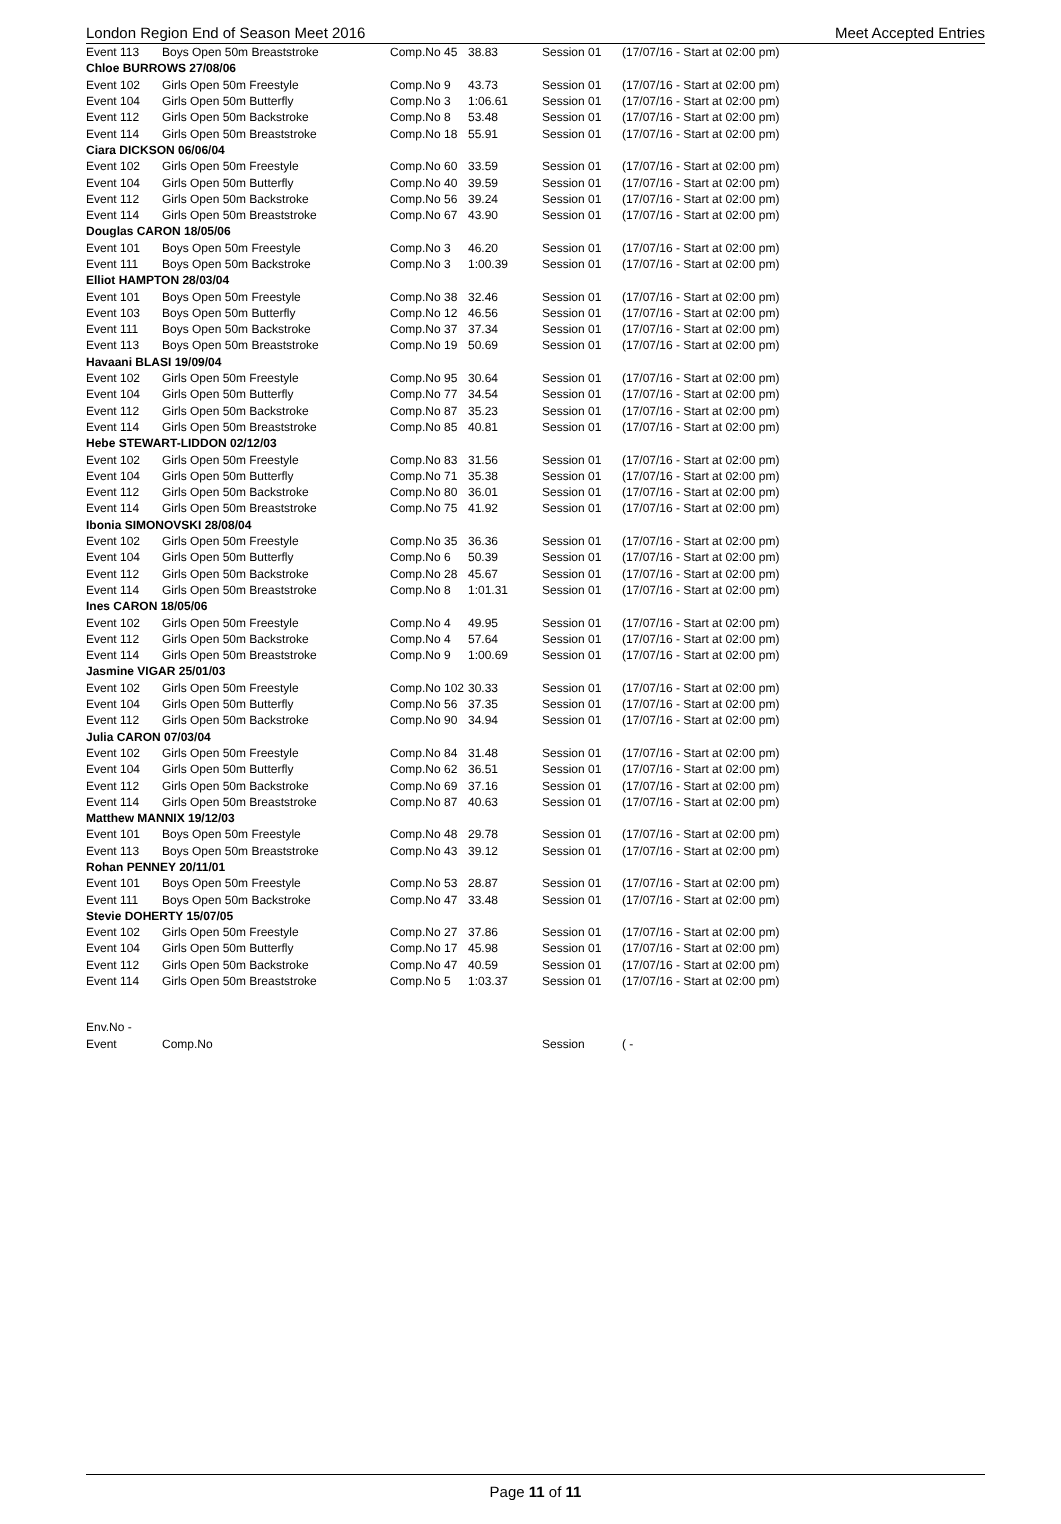London Region End of Season Meet 2016 Meet Accepted Entries
| Event 113 | Boys Open 50m Breaststroke | Comp.No 45 | 38.83 | Session 01 | (17/07/16 - Start at 02:00 pm) |
| Chloe BURROWS 27/08/06 | | | | | |
| Event 102 | Girls Open 50m Freestyle | Comp.No 9 | 43.73 | Session 01 | (17/07/16 - Start at 02:00 pm) |
| Event 104 | Girls Open 50m Butterfly | Comp.No 3 | 1:06.61 | Session 01 | (17/07/16 - Start at 02:00 pm) |
| Event 112 | Girls Open 50m Backstroke | Comp.No 8 | 53.48 | Session 01 | (17/07/16 - Start at 02:00 pm) |
| Event 114 | Girls Open 50m Breaststroke | Comp.No 18 | 55.91 | Session 01 | (17/07/16 - Start at 02:00 pm) |
| Ciara DICKSON 06/06/04 | | | | | |
| Event 102 | Girls Open 50m Freestyle | Comp.No 60 | 33.59 | Session 01 | (17/07/16 - Start at 02:00 pm) |
| Event 104 | Girls Open 50m Butterfly | Comp.No 40 | 39.59 | Session 01 | (17/07/16 - Start at 02:00 pm) |
| Event 112 | Girls Open 50m Backstroke | Comp.No 56 | 39.24 | Session 01 | (17/07/16 - Start at 02:00 pm) |
| Event 114 | Girls Open 50m Breaststroke | Comp.No 67 | 43.90 | Session 01 | (17/07/16 - Start at 02:00 pm) |
| Douglas CARON 18/05/06 | | | | | |
| Event 101 | Boys Open 50m Freestyle | Comp.No 3 | 46.20 | Session 01 | (17/07/16 - Start at 02:00 pm) |
| Event 111 | Boys Open 50m Backstroke | Comp.No 3 | 1:00.39 | Session 01 | (17/07/16 - Start at 02:00 pm) |
| Elliot HAMPTON 28/03/04 | | | | | |
| Event 101 | Boys Open 50m Freestyle | Comp.No 38 | 32.46 | Session 01 | (17/07/16 - Start at 02:00 pm) |
| Event 103 | Boys Open 50m Butterfly | Comp.No 12 | 46.56 | Session 01 | (17/07/16 - Start at 02:00 pm) |
| Event 111 | Boys Open 50m Backstroke | Comp.No 37 | 37.34 | Session 01 | (17/07/16 - Start at 02:00 pm) |
| Event 113 | Boys Open 50m Breaststroke | Comp.No 19 | 50.69 | Session 01 | (17/07/16 - Start at 02:00 pm) |
| Havaani BLASI 19/09/04 | | | | | |
| Event 102 | Girls Open 50m Freestyle | Comp.No 95 | 30.64 | Session 01 | (17/07/16 - Start at 02:00 pm) |
| Event 104 | Girls Open 50m Butterfly | Comp.No 77 | 34.54 | Session 01 | (17/07/16 - Start at 02:00 pm) |
| Event 112 | Girls Open 50m Backstroke | Comp.No 87 | 35.23 | Session 01 | (17/07/16 - Start at 02:00 pm) |
| Event 114 | Girls Open 50m Breaststroke | Comp.No 85 | 40.81 | Session 01 | (17/07/16 - Start at 02:00 pm) |
| Hebe STEWART-LIDDON 02/12/03 | | | | | |
| Event 102 | Girls Open 50m Freestyle | Comp.No 83 | 31.56 | Session 01 | (17/07/16 - Start at 02:00 pm) |
| Event 104 | Girls Open 50m Butterfly | Comp.No 71 | 35.38 | Session 01 | (17/07/16 - Start at 02:00 pm) |
| Event 112 | Girls Open 50m Backstroke | Comp.No 80 | 36.01 | Session 01 | (17/07/16 - Start at 02:00 pm) |
| Event 114 | Girls Open 50m Breaststroke | Comp.No 75 | 41.92 | Session 01 | (17/07/16 - Start at 02:00 pm) |
| Ibonia SIMONOVSKI 28/08/04 | | | | | |
| Event 102 | Girls Open 50m Freestyle | Comp.No 35 | 36.36 | Session 01 | (17/07/16 - Start at 02:00 pm) |
| Event 104 | Girls Open 50m Butterfly | Comp.No 6 | 50.39 | Session 01 | (17/07/16 - Start at 02:00 pm) |
| Event 112 | Girls Open 50m Backstroke | Comp.No 28 | 45.67 | Session 01 | (17/07/16 - Start at 02:00 pm) |
| Event 114 | Girls Open 50m Breaststroke | Comp.No 8 | 1:01.31 | Session 01 | (17/07/16 - Start at 02:00 pm) |
| Ines CARON 18/05/06 | | | | | |
| Event 102 | Girls Open 50m Freestyle | Comp.No 4 | 49.95 | Session 01 | (17/07/16 - Start at 02:00 pm) |
| Event 112 | Girls Open 50m Backstroke | Comp.No 4 | 57.64 | Session 01 | (17/07/16 - Start at 02:00 pm) |
| Event 114 | Girls Open 50m Breaststroke | Comp.No 9 | 1:00.69 | Session 01 | (17/07/16 - Start at 02:00 pm) |
| Jasmine VIGAR 25/01/03 | | | | | |
| Event 102 | Girls Open 50m Freestyle | Comp.No 102 | 30.33 | Session 01 | (17/07/16 - Start at 02:00 pm) |
| Event 104 | Girls Open 50m Butterfly | Comp.No 56 | 37.35 | Session 01 | (17/07/16 - Start at 02:00 pm) |
| Event 112 | Girls Open 50m Backstroke | Comp.No 90 | 34.94 | Session 01 | (17/07/16 - Start at 02:00 pm) |
| Julia CARON 07/03/04 | | | | | |
| Event 102 | Girls Open 50m Freestyle | Comp.No 84 | 31.48 | Session 01 | (17/07/16 - Start at 02:00 pm) |
| Event 104 | Girls Open 50m Butterfly | Comp.No 62 | 36.51 | Session 01 | (17/07/16 - Start at 02:00 pm) |
| Event 112 | Girls Open 50m Backstroke | Comp.No 69 | 37.16 | Session 01 | (17/07/16 - Start at 02:00 pm) |
| Event 114 | Girls Open 50m Breaststroke | Comp.No 87 | 40.63 | Session 01 | (17/07/16 - Start at 02:00 pm) |
| Matthew MANNIX 19/12/03 | | | | | |
| Event 101 | Boys Open 50m Freestyle | Comp.No 48 | 29.78 | Session 01 | (17/07/16 - Start at 02:00 pm) |
| Event 113 | Boys Open 50m Breaststroke | Comp.No 43 | 39.12 | Session 01 | (17/07/16 - Start at 02:00 pm) |
| Rohan PENNEY 20/11/01 | | | | | |
| Event 101 | Boys Open 50m Freestyle | Comp.No 53 | 28.87 | Session 01 | (17/07/16 - Start at 02:00 pm) |
| Event 111 | Boys Open 50m Backstroke | Comp.No 47 | 33.48 | Session 01 | (17/07/16 - Start at 02:00 pm) |
| Stevie DOHERTY 15/07/05 | | | | | |
| Event 102 | Girls Open 50m Freestyle | Comp.No 27 | 37.86 | Session 01 | (17/07/16 - Start at 02:00 pm) |
| Event 104 | Girls Open 50m Butterfly | Comp.No 17 | 45.98 | Session 01 | (17/07/16 - Start at 02:00 pm) |
| Event 112 | Girls Open 50m Backstroke | Comp.No 47 | 40.59 | Session 01 | (17/07/16 - Start at 02:00 pm) |
| Event 114 | Girls Open 50m Breaststroke | Comp.No 5 | 1:03.37 | Session 01 | (17/07/16 - Start at 02:00 pm) |
| Env.No - | | | | | |
| Event | Comp.No | | | Session | ( - |
Page 11 of 11